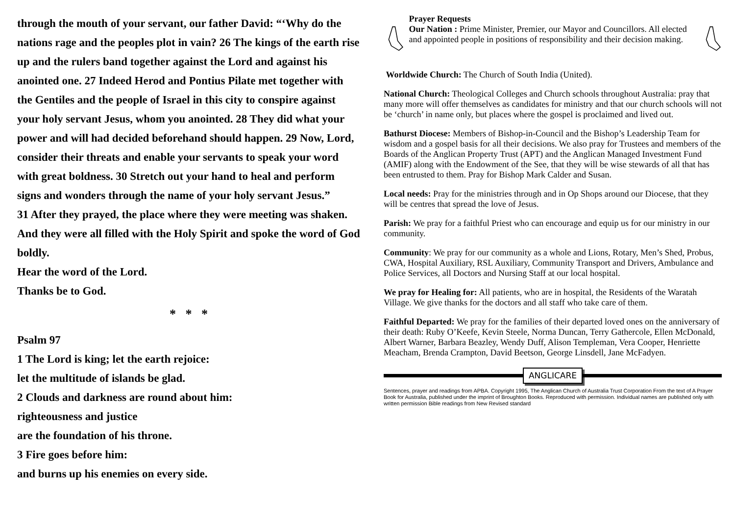through the mouth of your servant, our father David: “‘Why do the nations rage and the peoples plot in vain? 26 The kings of the earth rise up and the rulers band together against the Lord and against his anointed one. 27 Indeed Herod and Pontius Pilate met together with the Gentiles and the people of Israel in this city to conspire against your holy servant Jesus, whom you anointed. 28 They did what your power and will had decided beforehand should happen. 29 Now, Lord, consider their threats and enable your servants to speak your word with great boldness. 30 Stretch out your hand to heal and perform signs and wonders through the name of your holy servant Jesus.”
31 After they prayed, the place where they were meeting was shaken. And they were all filled with the Holy Spirit and spoke the word of God boldly.
Hear the word of the Lord.
Thanks be to God.
* * *
Psalm 97
1 The Lord is king; let the earth rejoice:
let the multitude of islands be glad.
2 Clouds and darkness are round about him:
righteousness and justice
are the foundation of his throne.
3 Fire goes before him:
and burns up his enemies on every side.
Prayer Requests
Our Nation : Prime Minister, Premier, our Mayor and Councillors. All elected and appointed people in positions of responsibility and their decision making.
Worldwide Church: The Church of South India (United).
National Church: Theological Colleges and Church schools throughout Australia: pray that many more will offer themselves as candidates for ministry and that our church schools will not be ‘church’ in name only, but places where the gospel is proclaimed and lived out.
Bathurst Diocese: Members of Bishop-in-Council and the Bishop’s Leadership Team for wisdom and a gospel basis for all their decisions. We also pray for Trustees and members of the Boards of the Anglican Property Trust (APT) and the Anglican Managed Investment Fund (AMIF) along with the Endowment of the See, that they will be wise stewards of all that has been entrusted to them. Pray for Bishop Mark Calder and Susan.
Local needs: Pray for the ministries through and in Op Shops around our Diocese, that they will be centres that spread the love of Jesus.
Parish: We pray for a faithful Priest who can encourage and equip us for our ministry in our community.
Community: We pray for our community as a whole and Lions, Rotary, Men’s Shed, Probus, CWA, Hospital Auxiliary, RSL Auxiliary, Community Transport and Drivers, Ambulance and Police Services, all Doctors and Nursing Staff at our local hospital.
We pray for Healing for: All patients, who are in hospital, the Residents of the Waratah Village. We give thanks for the doctors and all staff who take care of them.
Faithful Departed: We pray for the families of their departed loved ones on the anniversary of their death: Ruby O’Keefe, Kevin Steele, Norma Duncan, Terry Gathercole, Ellen McDonald, Albert Warner, Barbara Beazley, Wendy Duff, Alison Templeman, Vera Cooper, Henriette Meacham, Brenda Crampton, David Beetson, George Linsdell, Jane McFadyen.
ANGLICARE
Sentences, prayer and readings from APBA. Copyright 1995, The Anglican Church of Australia Trust Corporation From the text of A Prayer Book for Australia, published under the imprint of Broughton Books. Reproduced with permission. Individual names are published only with written permission Bible readings from New Revised standard